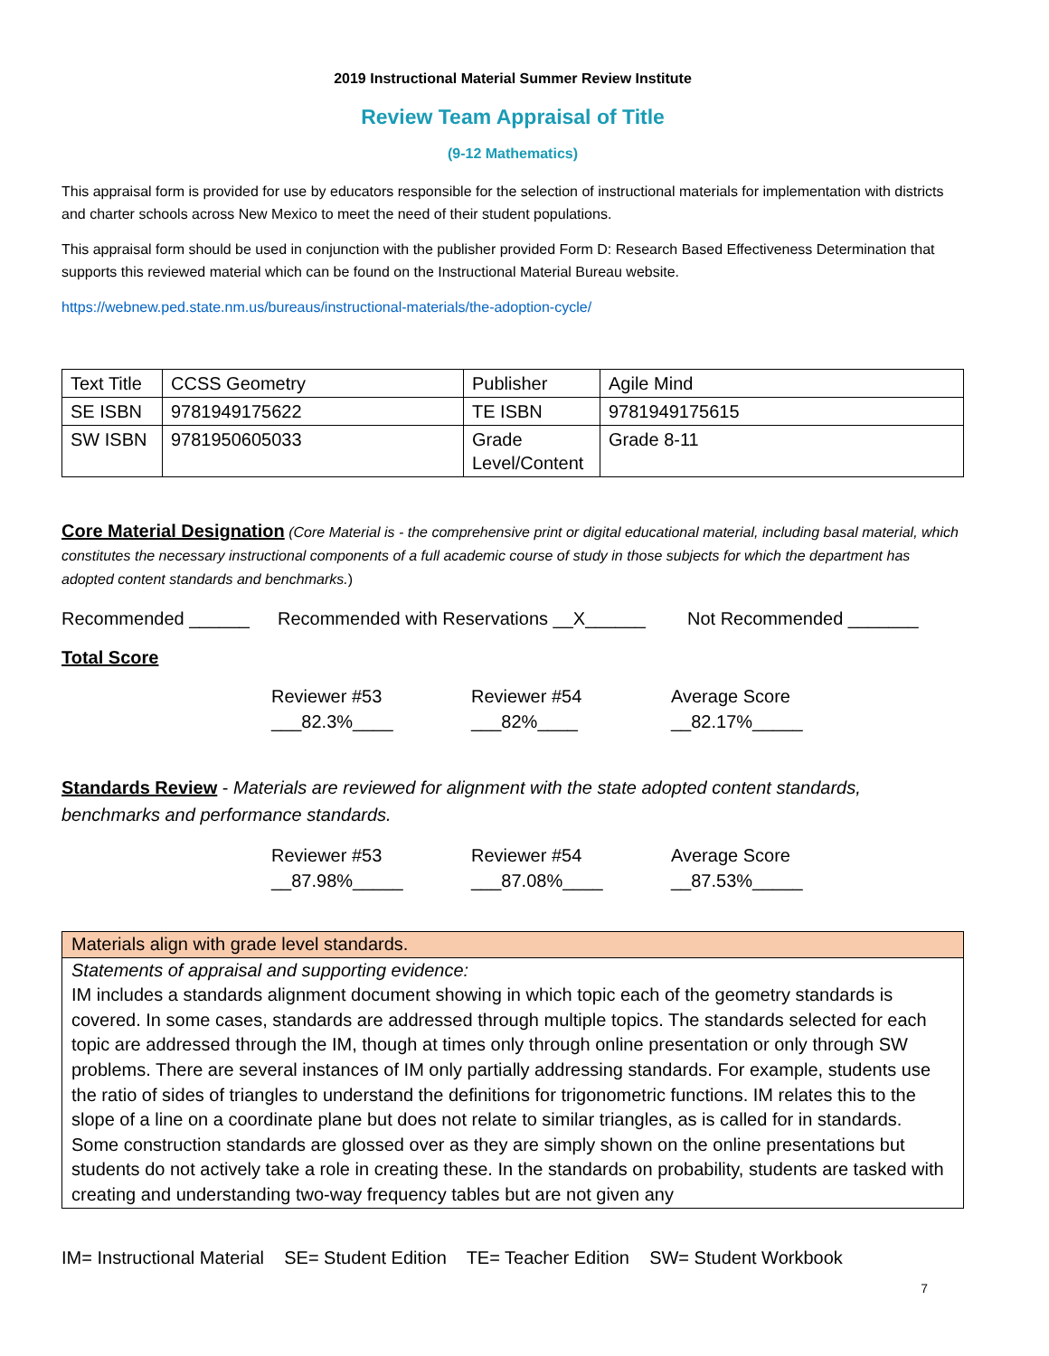2019 Instructional Material Summer Review Institute
Review Team Appraisal of Title
(9-12 Mathematics)
This appraisal form is provided for use by educators responsible for the selection of instructional materials for implementation with districts and charter schools across New Mexico to meet the need of their student populations.
This appraisal form should be used in conjunction with the publisher provided Form D: Research Based Effectiveness Determination that supports this reviewed material which can be found on the Instructional Material Bureau website.
https://webnew.ped.state.nm.us/bureaus/instructional-materials/the-adoption-cycle/
| Text Title | CCSS Geometry | Publisher | Agile Mind |
| SE ISBN | 9781949175622 | TE ISBN | 9781949175615 |
| SW ISBN | 9781950605033 | Grade Level/Content | Grade 8-11 |
Core Material Designation (Core Material is - the comprehensive print or digital educational material, including basal material, which constitutes the necessary instructional components of a full academic course of study in those subjects for which the department has adopted content standards and benchmarks.)
Recommended ______ Recommended with Reservations __X______ Not Recommended _______
Total Score
Reviewer #53
___82.3%____ Reviewer #54
___82%____ Average Score
__82.17%_____
Standards Review - Materials are reviewed for alignment with the state adopted content standards, benchmarks and performance standards.
Reviewer #53
__87.98%_____ Reviewer #54
___87.08%____ Average Score
__87.53%_____
Materials align with grade level standards.
Statements of appraisal and supporting evidence:
IM includes a standards alignment document showing in which topic each of the geometry standards is covered. In some cases, standards are addressed through multiple topics. The standards selected for each topic are addressed through the IM, though at times only through online presentation or only through SW problems. There are several instances of IM only partially addressing standards. For example, students use the ratio of sides of triangles to understand the definitions for trigonometric functions. IM relates this to the slope of a line on a coordinate plane but does not relate to similar triangles, as is called for in standards. Some construction standards are glossed over as they are simply shown on the online presentations but students do not actively take a role in creating these. In the standards on probability, students are tasked with creating and understanding two-way frequency tables but are not given any
IM= Instructional Material SE= Student Edition TE= Teacher Edition SW= Student Workbook
7